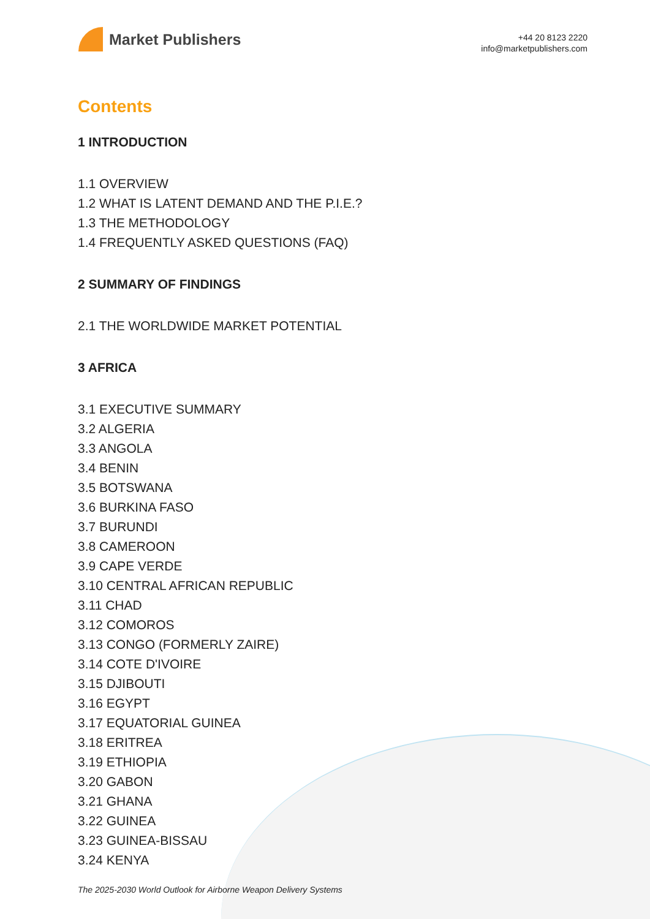Market Publishers
+44 20 8123 2220
info@marketpublishers.com
Contents
1 INTRODUCTION
1.1 OVERVIEW
1.2 WHAT IS LATENT DEMAND AND THE P.I.E.?
1.3 THE METHODOLOGY
1.4 FREQUENTLY ASKED QUESTIONS (FAQ)
2 SUMMARY OF FINDINGS
2.1 THE WORLDWIDE MARKET POTENTIAL
3 AFRICA
3.1 EXECUTIVE SUMMARY
3.2 ALGERIA
3.3 ANGOLA
3.4 BENIN
3.5 BOTSWANA
3.6 BURKINA FASO
3.7 BURUNDI
3.8 CAMEROON
3.9 CAPE VERDE
3.10 CENTRAL AFRICAN REPUBLIC
3.11 CHAD
3.12 COMOROS
3.13 CONGO (FORMERLY ZAIRE)
3.14 COTE D'IVOIRE
3.15 DJIBOUTI
3.16 EGYPT
3.17 EQUATORIAL GUINEA
3.18 ERITREA
3.19 ETHIOPIA
3.20 GABON
3.21 GHANA
3.22 GUINEA
3.23 GUINEA-BISSAU
3.24 KENYA
The 2025-2030 World Outlook for Airborne Weapon Delivery Systems